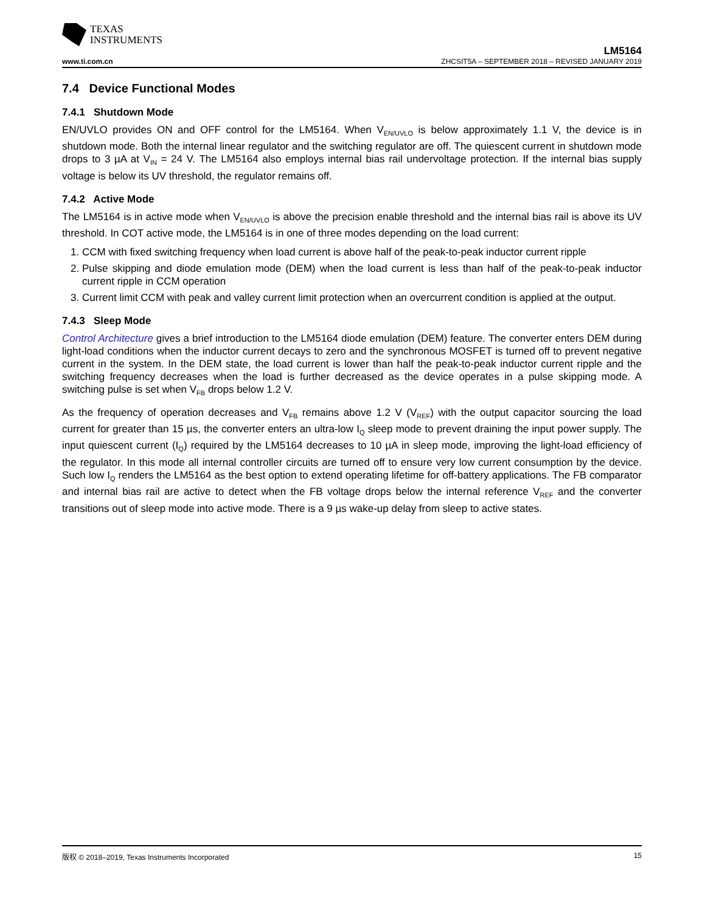TEXAS
INSTRUMENTS
LM5164
www.ti.com.cn ZHCSIT5A – SEPTEMBER 2018 – REVISED JANUARY 2019
7.4 Device Functional Modes
7.4.1 Shutdown Mode
EN/UVLO provides ON and OFF control for the LM5164. When V<sub>EN/UVLO</sub> is below approximately 1.1 V, the device is in shutdown mode. Both the internal linear regulator and the switching regulator are off. The quiescent current in shutdown mode drops to 3 µA at V<sub>IN</sub> = 24 V. The LM5164 also employs internal bias rail undervoltage protection. If the internal bias supply voltage is below its UV threshold, the regulator remains off.
7.4.2 Active Mode
The LM5164 is in active mode when V<sub>EN/UVLO</sub> is above the precision enable threshold and the internal bias rail is above its UV threshold. In COT active mode, the LM5164 is in one of three modes depending on the load current:
1. CCM with fixed switching frequency when load current is above half of the peak-to-peak inductor current ripple
2. Pulse skipping and diode emulation mode (DEM) when the load current is less than half of the peak-to-peak inductor current ripple in CCM operation
3. Current limit CCM with peak and valley current limit protection when an overcurrent condition is applied at the output.
7.4.3 Sleep Mode
Control Architecture gives a brief introduction to the LM5164 diode emulation (DEM) feature. The converter enters DEM during light-load conditions when the inductor current decays to zero and the synchronous MOSFET is turned off to prevent negative current in the system. In the DEM state, the load current is lower than half the peak-to-peak inductor current ripple and the switching frequency decreases when the load is further decreased as the device operates in a pulse skipping mode. A switching pulse is set when V<sub>FB</sub> drops below 1.2 V.
As the frequency of operation decreases and V<sub>FB</sub> remains above 1.2 V (V<sub>REF</sub>) with the output capacitor sourcing the load current for greater than 15 µs, the converter enters an ultra-low I<sub>Q</sub> sleep mode to prevent draining the input power supply. The input quiescent current (I<sub>Q</sub>) required by the LM5164 decreases to 10 µA in sleep mode, improving the light-load efficiency of the regulator. In this mode all internal controller circuits are turned off to ensure very low current consumption by the device. Such low I<sub>Q</sub> renders the LM5164 as the best option to extend operating lifetime for off-battery applications. The FB comparator and internal bias rail are active to detect when the FB voltage drops below the internal reference V<sub>REF</sub> and the converter transitions out of sleep mode into active mode. There is a 9 µs wake-up delay from sleep to active states.
版权 © 2018–2019, Texas Instruments Incorporated 15